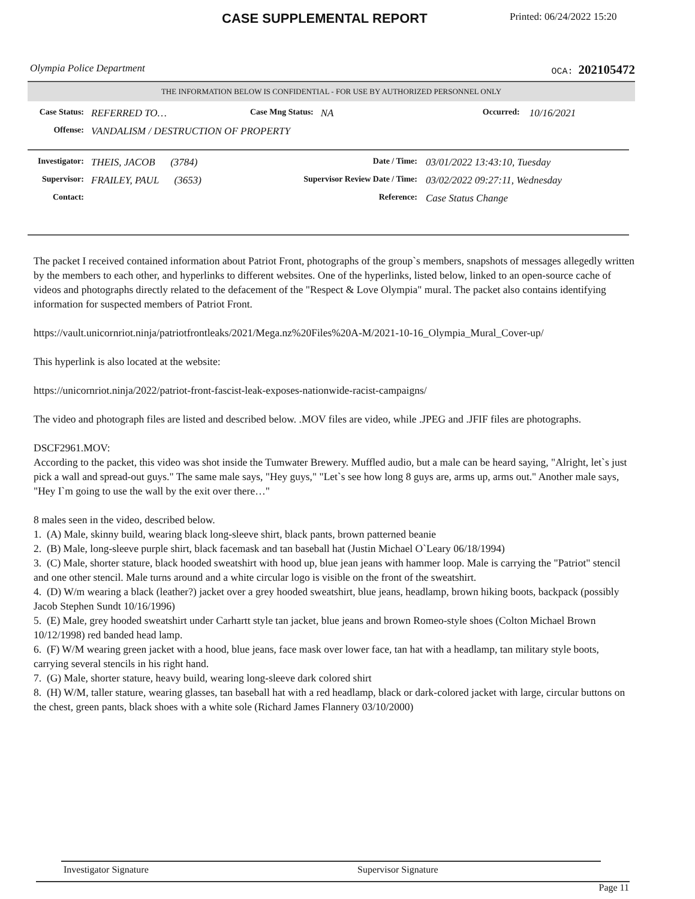CASE SUPPLEMENTAL REPORT
Printed: 06/24/2022 15:20
Olympia Police Department OCA: 202105472
THE INFORMATION BELOW IS CONFIDENTIAL - FOR USE BY AUTHORIZED PERSONNEL ONLY
Case Status: REFERRED TO… Case Mng Status: NA Occurred: 10/16/2021
Offense: VANDALISM / DESTRUCTION OF PROPERTY
Investigator: THEIS, JACOB (3784) Date / Time: 03/01/2022 13:43:10, Tuesday
Supervisor: FRAILEY, PAUL (3653) Supervisor Review Date / Time: 03/02/2022 09:27:11, Wednesday
Contact: Reference: Case Status Change
The packet I received contained information about Patriot Front, photographs of the group`s members, snapshots of messages allegedly written by the members to each other, and hyperlinks to different websites. One of the hyperlinks, listed below, linked to an open-source cache of videos and photographs directly related to the defacement of the "Respect & Love Olympia" mural. The packet also contains identifying information for suspected members of Patriot Front.
https://vault.unicornriot.ninja/patriotfrontleaks/2021/Mega.nz%20Files%20A-M/2021-10-16_Olympia_Mural_Cover-up/
This hyperlink is also located at the website:
https://unicornriot.ninja/2022/patriot-front-fascist-leak-exposes-nationwide-racist-campaigns/
The video and photograph files are listed and described below. .MOV files are video, while .JPEG and .JFIF files are photographs.
DSCF2961.MOV:
According to the packet, this video was shot inside the Tumwater Brewery. Muffled audio, but a male can be heard saying, "Alright, let`s just pick a wall and spread-out guys." The same male says, "Hey guys," "Let`s see how long 8 guys are, arms up, arms out." Another male says, "Hey I`m going to use the wall by the exit over there…"
8 males seen in the video, described below.
1. (A) Male, skinny build, wearing black long-sleeve shirt, black pants, brown patterned beanie
2. (B) Male, long-sleeve purple shirt, black facemask and tan baseball hat (Justin Michael O`Leary 06/18/1994)
3. (C) Male, shorter stature, black hooded sweatshirt with hood up, blue jean jeans with hammer loop. Male is carrying the "Patriot" stencil and one other stencil. Male turns around and a white circular logo is visible on the front of the sweatshirt.
4. (D) W/m wearing a black (leather?) jacket over a grey hooded sweatshirt, blue jeans, headlamp, brown hiking boots, backpack (possibly Jacob Stephen Sundt 10/16/1996)
5. (E) Male, grey hooded sweatshirt under Carhartt style tan jacket, blue jeans and brown Romeo-style shoes (Colton Michael Brown 10/12/1998) red banded head lamp.
6. (F) W/M wearing green jacket with a hood, blue jeans, face mask over lower face, tan hat with a headlamp, tan military style boots, carrying several stencils in his right hand.
7. (G) Male, shorter stature, heavy build, wearing long-sleeve dark colored shirt
8. (H) W/M, taller stature, wearing glasses, tan baseball hat with a red headlamp, black or dark-colored jacket with large, circular buttons on the chest, green pants, black shoes with a white sole (Richard James Flannery 03/10/2000)
Investigator Signature Supervisor Signature
Page 11